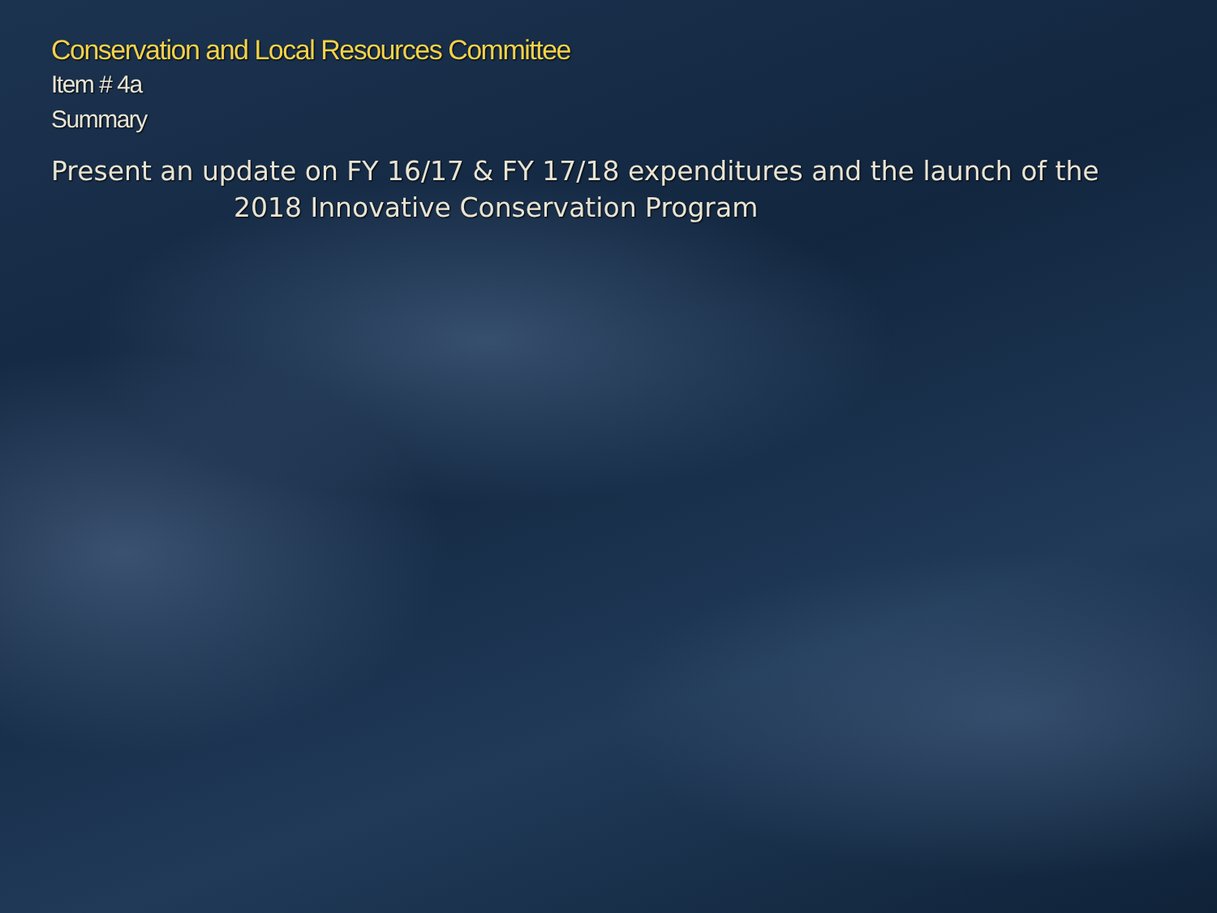Conservation and Local Resources Committee
Item # 4a
Summary
Present an update on FY 16/17 & FY 17/18 expenditures and the launch of the
2018 Innovative Conservation Program